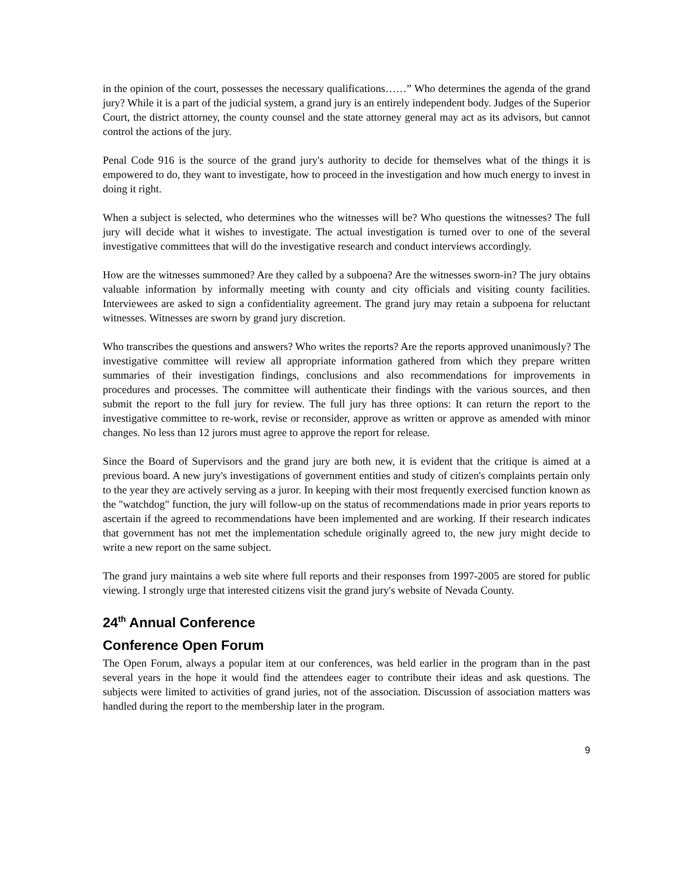in the opinion of the court, possesses the necessary qualifications……” Who determines the agenda of the grand jury? While it is a part of the judicial system, a grand jury is an entirely independent body. Judges of the Superior Court, the district attorney, the county counsel and the state attorney general may act as its advisors, but cannot control the actions of the jury.
Penal Code 916 is the source of the grand jury's authority to decide for themselves what of the things it is empowered to do, they want to investigate, how to proceed in the investigation and how much energy to invest in doing it right.
When a subject is selected, who determines who the witnesses will be? Who questions the witnesses? The full jury will decide what it wishes to investigate. The actual investigation is turned over to one of the several investigative committees that will do the investigative research and conduct interviews accordingly.
How are the witnesses summoned? Are they called by a subpoena? Are the witnesses sworn-in? The jury obtains valuable information by informally meeting with county and city officials and visiting county facilities. Interviewees are asked to sign a confidentiality agreement. The grand jury may retain a subpoena for reluctant witnesses. Witnesses are sworn by grand jury discretion.
Who transcribes the questions and answers? Who writes the reports? Are the reports approved unanimously? The investigative committee will review all appropriate information gathered from which they prepare written summaries of their investigation findings, conclusions and also recommendations for improvements in procedures and processes. The committee will authenticate their findings with the various sources, and then submit the report to the full jury for review. The full jury has three options: It can return the report to the investigative committee to re-work, revise or reconsider, approve as written or approve as amended with minor changes. No less than 12 jurors must agree to approve the report for release.
Since the Board of Supervisors and the grand jury are both new, it is evident that the critique is aimed at a previous board. A new jury's investigations of government entities and study of citizen's complaints pertain only to the year they are actively serving as a juror. In keeping with their most frequently exercised function known as the "watchdog" function, the jury will follow-up on the status of recommendations made in prior years reports to ascertain if the agreed to recommendations have been implemented and are working. If their research indicates that government has not met the implementation schedule originally agreed to, the new jury might decide to write a new report on the same subject.
The grand jury maintains a web site where full reports and their responses from 1997-2005 are stored for public viewing. I strongly urge that interested citizens visit the grand jury's website of Nevada County.
24<sup>th</sup> Annual Conference
Conference Open Forum
The Open Forum, always a popular item at our conferences, was held earlier in the program than in the past several years in the hope it would find the attendees eager to contribute their ideas and ask questions. The subjects were limited to activities of grand juries, not of the association. Discussion of association matters was handled during the report to the membership later in the program.
9